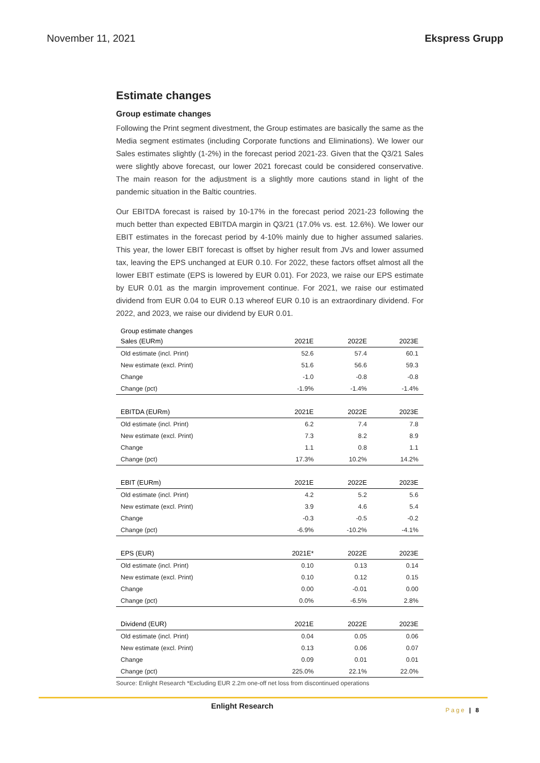November 11, 2021 Ekspress Grupp
Estimate changes
Group estimate changes
Following the Print segment divestment, the Group estimates are basically the same as the Media segment estimates (including Corporate functions and Eliminations). We lower our Sales estimates slightly (1-2%) in the forecast period 2021-23. Given that the Q3/21 Sales were slightly above forecast, our lower 2021 forecast could be considered conservative. The main reason for the adjustment is a slightly more cautions stand in light of the pandemic situation in the Baltic countries.
Our EBITDA forecast is raised by 10-17% in the forecast period 2021-23 following the much better than expected EBITDA margin in Q3/21 (17.0% vs. est. 12.6%). We lower our EBIT estimates in the forecast period by 4-10% mainly due to higher assumed salaries. This year, the lower EBIT forecast is offset by higher result from JVs and lower assumed tax, leaving the EPS unchanged at EUR 0.10. For 2022, these factors offset almost all the lower EBIT estimate (EPS is lowered by EUR 0.01). For 2023, we raise our EPS estimate by EUR 0.01 as the margin improvement continue. For 2021, we raise our estimated dividend from EUR 0.04 to EUR 0.13 whereof EUR 0.10 is an extraordinary dividend. For 2022, and 2023, we raise our dividend by EUR 0.01.
| Group estimate changes | | | |
| Sales (EURm) | 2021E | 2022E | 2023E |
| Old estimate (incl. Print) | 52.6 | 57.4 | 60.1 |
| New estimate (excl. Print) | 51.6 | 56.6 | 59.3 |
| Change | -1.0 | -0.8 | -0.8 |
| Change (pct) | -1.9% | -1.4% | -1.4% |
| EBITDA (EURm) | 2021E | 2022E | 2023E |
| Old estimate (incl. Print) | 6.2 | 7.4 | 7.8 |
| New estimate (excl. Print) | 7.3 | 8.2 | 8.9 |
| Change | 1.1 | 0.8 | 1.1 |
| Change (pct) | 17.3% | 10.2% | 14.2% |
| EBIT (EURm) | 2021E | 2022E | 2023E |
| Old estimate (incl. Print) | 4.2 | 5.2 | 5.6 |
| New estimate (excl. Print) | 3.9 | 4.6 | 5.4 |
| Change | -0.3 | -0.5 | -0.2 |
| Change (pct) | -6.9% | -10.2% | -4.1% |
| EPS (EUR) | 2021E* | 2022E | 2023E |
| Old estimate (incl. Print) | 0.10 | 0.13 | 0.14 |
| New estimate (excl. Print) | 0.10 | 0.12 | 0.15 |
| Change | 0.00 | -0.01 | 0.00 |
| Change (pct) | 0.0% | -6.5% | 2.8% |
| Dividend (EUR) | 2021E | 2022E | 2023E |
| Old estimate (incl. Print) | 0.04 | 0.05 | 0.06 |
| New estimate (excl. Print) | 0.13 | 0.06 | 0.07 |
| Change | 0.09 | 0.01 | 0.01 |
| Change (pct) | 225.0% | 22.1% | 22.0% |
Source: Enlight Research *Excluding EUR 2.2m one-off net loss from discontinued operations
Enlight Research
Page | 8